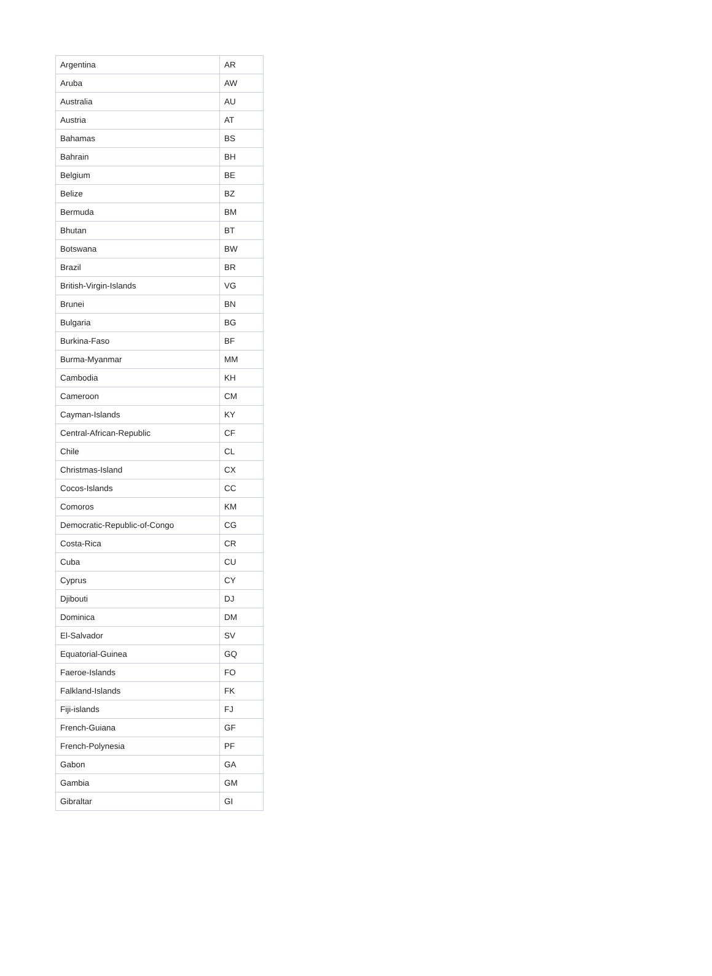| Argentina | AR |
| Aruba | AW |
| Australia | AU |
| Austria | AT |
| Bahamas | BS |
| Bahrain | BH |
| Belgium | BE |
| Belize | BZ |
| Bermuda | BM |
| Bhutan | BT |
| Botswana | BW |
| Brazil | BR |
| British-Virgin-Islands | VG |
| Brunei | BN |
| Bulgaria | BG |
| Burkina-Faso | BF |
| Burma-Myanmar | MM |
| Cambodia | KH |
| Cameroon | CM |
| Cayman-Islands | KY |
| Central-African-Republic | CF |
| Chile | CL |
| Christmas-Island | CX |
| Cocos-Islands | CC |
| Comoros | KM |
| Democratic-Republic-of-Congo | CG |
| Costa-Rica | CR |
| Cuba | CU |
| Cyprus | CY |
| Djibouti | DJ |
| Dominica | DM |
| El-Salvador | SV |
| Equatorial-Guinea | GQ |
| Faeroe-Islands | FO |
| Falkland-Islands | FK |
| Fiji-islands | FJ |
| French-Guiana | GF |
| French-Polynesia | PF |
| Gabon | GA |
| Gambia | GM |
| Gibraltar | GI |